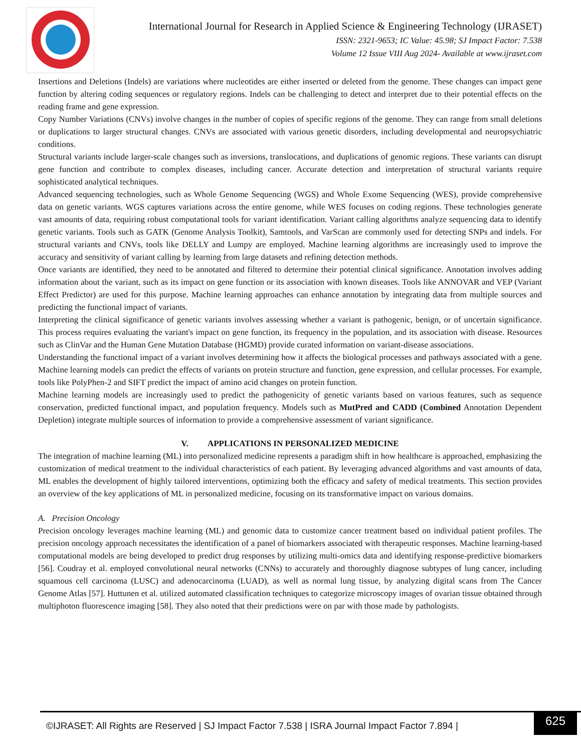International Journal for Research in Applied Science & Engineering Technology (IJRASET)
ISSN: 2321-9653; IC Value: 45.98; SJ Impact Factor: 7.538
Volume 12 Issue VIII Aug 2024- Available at www.ijraset.com
Insertions and Deletions (Indels) are variations where nucleotides are either inserted or deleted from the genome. These changes can impact gene function by altering coding sequences or regulatory regions. Indels can be challenging to detect and interpret due to their potential effects on the reading frame and gene expression.
Copy Number Variations (CNVs) involve changes in the number of copies of specific regions of the genome. They can range from small deletions or duplications to larger structural changes. CNVs are associated with various genetic disorders, including developmental and neuropsychiatric conditions.
Structural variants include larger-scale changes such as inversions, translocations, and duplications of genomic regions. These variants can disrupt gene function and contribute to complex diseases, including cancer. Accurate detection and interpretation of structural variants require sophisticated analytical techniques.
Advanced sequencing technologies, such as Whole Genome Sequencing (WGS) and Whole Exome Sequencing (WES), provide comprehensive data on genetic variants. WGS captures variations across the entire genome, while WES focuses on coding regions. These technologies generate vast amounts of data, requiring robust computational tools for variant identification. Variant calling algorithms analyze sequencing data to identify genetic variants. Tools such as GATK (Genome Analysis Toolkit), Samtools, and VarScan are commonly used for detecting SNPs and indels. For structural variants and CNVs, tools like DELLY and Lumpy are employed. Machine learning algorithms are increasingly used to improve the accuracy and sensitivity of variant calling by learning from large datasets and refining detection methods.
Once variants are identified, they need to be annotated and filtered to determine their potential clinical significance. Annotation involves adding information about the variant, such as its impact on gene function or its association with known diseases. Tools like ANNOVAR and VEP (Variant Effect Predictor) are used for this purpose. Machine learning approaches can enhance annotation by integrating data from multiple sources and predicting the functional impact of variants.
Interpreting the clinical significance of genetic variants involves assessing whether a variant is pathogenic, benign, or of uncertain significance. This process requires evaluating the variant's impact on gene function, its frequency in the population, and its association with disease. Resources such as ClinVar and the Human Gene Mutation Database (HGMD) provide curated information on variant-disease associations.
Understanding the functional impact of a variant involves determining how it affects the biological processes and pathways associated with a gene. Machine learning models can predict the effects of variants on protein structure and function, gene expression, and cellular processes. For example, tools like PolyPhen-2 and SIFT predict the impact of amino acid changes on protein function.
Machine learning models are increasingly used to predict the pathogenicity of genetic variants based on various features, such as sequence conservation, predicted functional impact, and population frequency. Models such as MutPred and CADD (Combined Annotation Dependent Depletion) integrate multiple sources of information to provide a comprehensive assessment of variant significance.
V. APPLICATIONS IN PERSONALIZED MEDICINE
The integration of machine learning (ML) into personalized medicine represents a paradigm shift in how healthcare is approached, emphasizing the customization of medical treatment to the individual characteristics of each patient. By leveraging advanced algorithms and vast amounts of data, ML enables the development of highly tailored interventions, optimizing both the efficacy and safety of medical treatments. This section provides an overview of the key applications of ML in personalized medicine, focusing on its transformative impact on various domains.
A. Precision Oncology
Precision oncology leverages machine learning (ML) and genomic data to customize cancer treatment based on individual patient profiles. The precision oncology approach necessitates the identification of a panel of biomarkers associated with therapeutic responses. Machine learning-based computational models are being developed to predict drug responses by utilizing multi-omics data and identifying response-predictive biomarkers [56]. Coudray et al. employed convolutional neural networks (CNNs) to accurately and thoroughly diagnose subtypes of lung cancer, including squamous cell carcinoma (LUSC) and adenocarcinoma (LUAD), as well as normal lung tissue, by analyzing digital scans from The Cancer Genome Atlas [57]. Huttunen et al. utilized automated classification techniques to categorize microscopy images of ovarian tissue obtained through multiphoton fluorescence imaging [58]. They also noted that their predictions were on par with those made by pathologists.
©IJRASET: All Rights are Reserved | SJ Impact Factor 7.538 | ISRA Journal Impact Factor 7.894 |
625